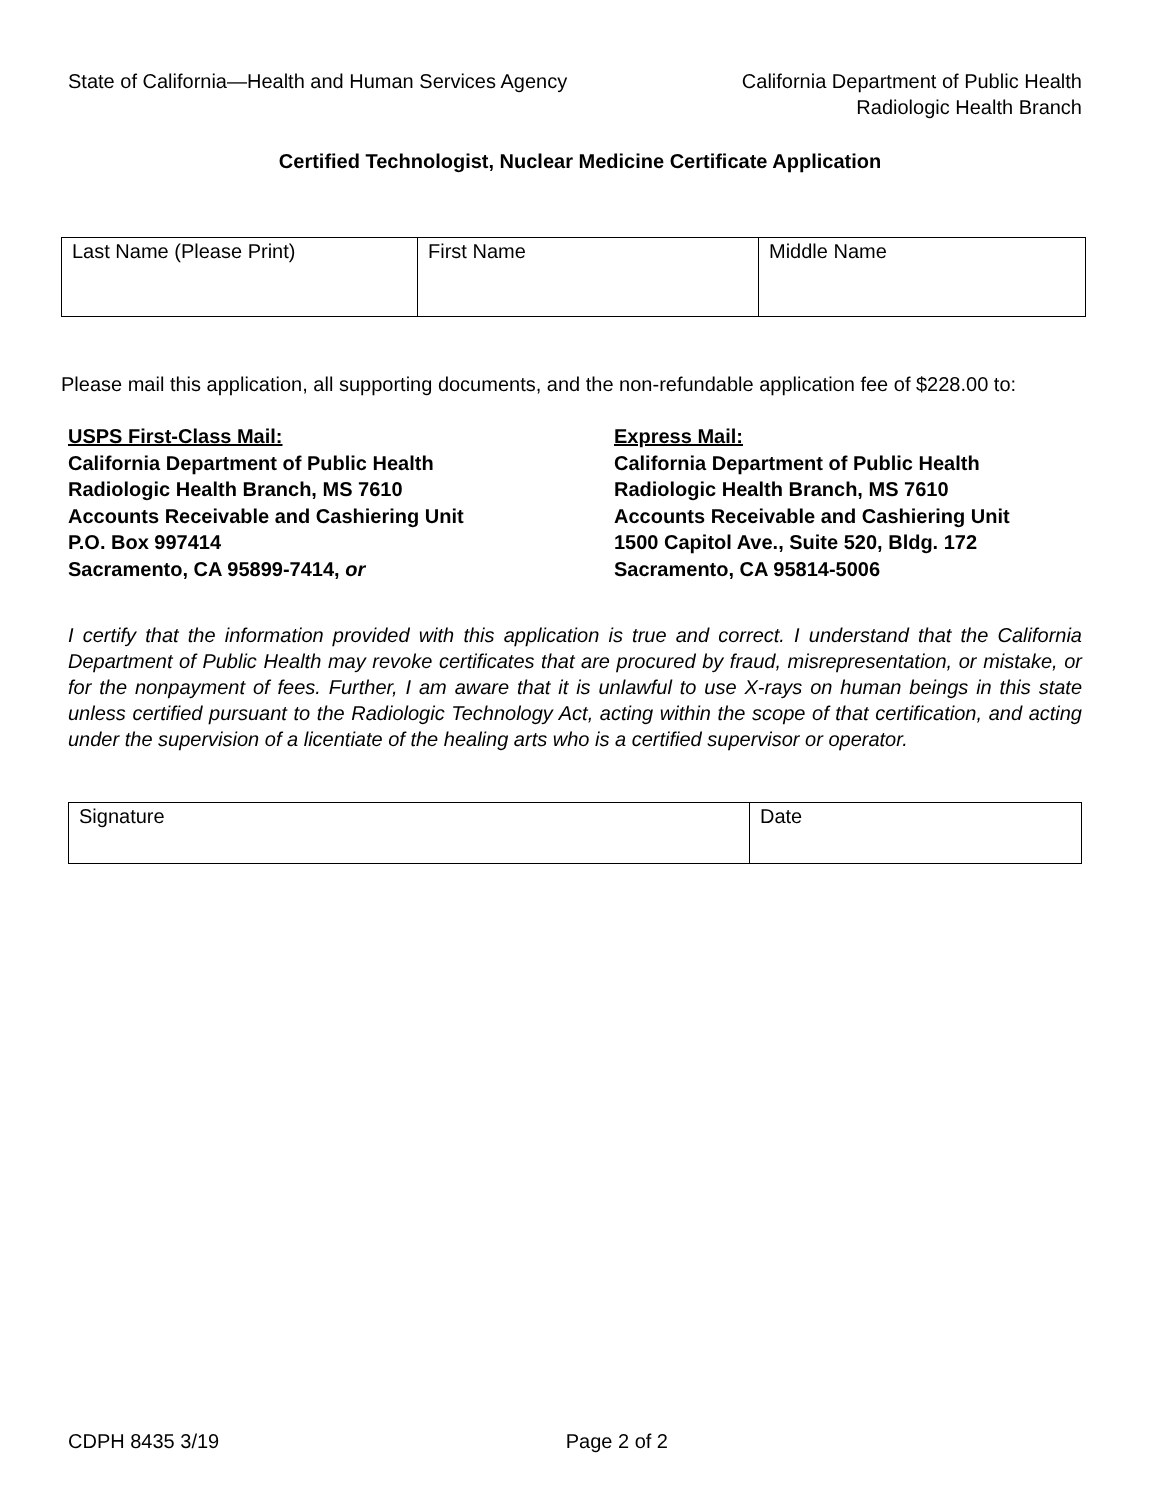State of California—Health and Human Services Agency
California Department of Public Health
Radiologic Health Branch
Certified Technologist, Nuclear Medicine Certificate Application
| Last Name (Please Print) | First Name | Middle Name |
Please mail this application, all supporting documents, and the non-refundable application fee of $228.00 to:
USPS First-Class Mail:
California Department of Public Health
Radiologic Health Branch, MS 7610
Accounts Receivable and Cashiering Unit
P.O. Box 997414
Sacramento, CA 95899-7414, or
Express Mail:
California Department of Public Health
Radiologic Health Branch, MS 7610
Accounts Receivable and Cashiering Unit
1500 Capitol Ave., Suite 520, Bldg. 172
Sacramento, CA 95814-5006
I certify that the information provided with this application is true and correct. I understand that the California Department of Public Health may revoke certificates that are procured by fraud, misrepresentation, or mistake, or for the nonpayment of fees. Further, I am aware that it is unlawful to use X-rays on human beings in this state unless certified pursuant to the Radiologic Technology Act, acting within the scope of that certification, and acting under the supervision of a licentiate of the healing arts who is a certified supervisor or operator.
| Signature | Date |
CDPH 8435 3/19 Page 2 of 2